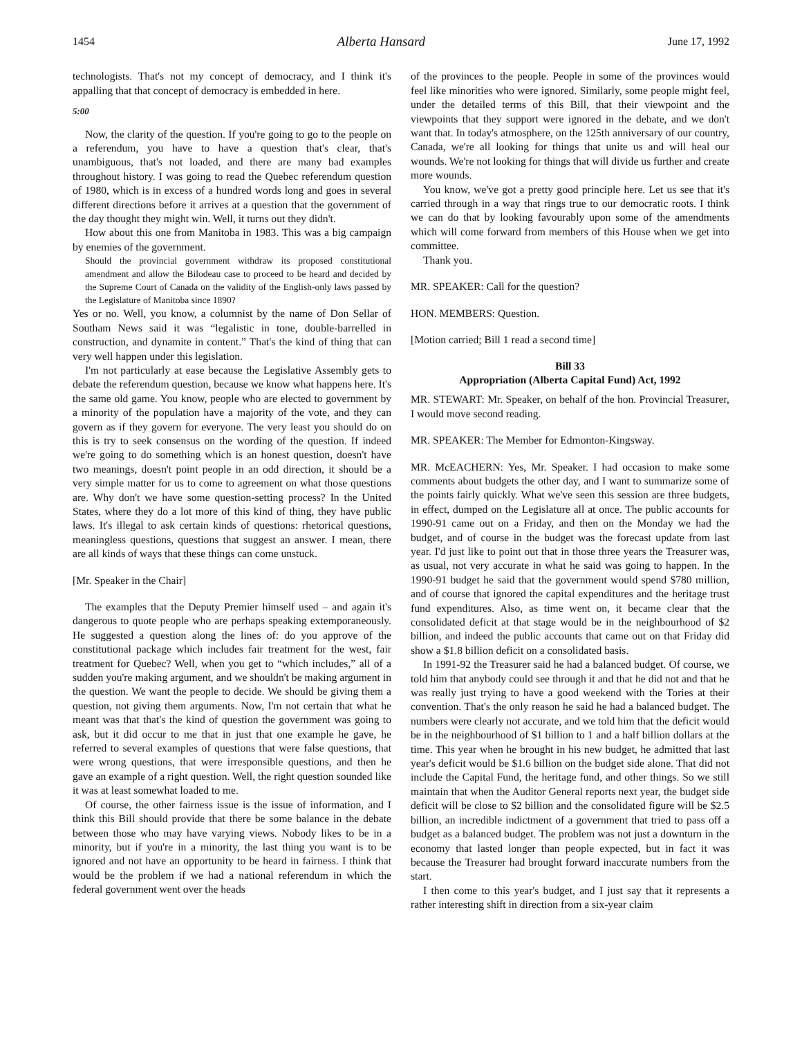1454 Alberta Hansard June 17, 1992
technologists. That's not my concept of democracy, and I think it's appalling that that concept of democracy is embedded in here.
5:00
Now, the clarity of the question. If you're going to go to the people on a referendum, you have to have a question that's clear, that's unambiguous, that's not loaded, and there are many bad examples throughout history. I was going to read the Quebec referendum question of 1980, which is in excess of a hundred words long and goes in several different directions before it arrives at a question that the government of the day thought they might win. Well, it turns out they didn't.
How about this one from Manitoba in 1983. This was a big campaign by enemies of the government.
Should the provincial government withdraw its proposed constitutional amendment and allow the Bilodeau case to proceed to be heard and decided by the Supreme Court of Canada on the validity of the English-only laws passed by the Legislature of Manitoba since 1890?
Yes or no. Well, you know, a columnist by the name of Don Sellar of Southam News said it was “legalistic in tone, double-barrelled in construction, and dynamite in content.” That's the kind of thing that can very well happen under this legislation.
I'm not particularly at ease because the Legislative Assembly gets to debate the referendum question, because we know what happens here. It's the same old game. You know, people who are elected to government by a minority of the population have a majority of the vote, and they can govern as if they govern for everyone. The very least you should do on this is try to seek consensus on the wording of the question. If indeed we're going to do something which is an honest question, doesn't have two meanings, doesn't point people in an odd direction, it should be a very simple matter for us to come to agreement on what those questions are. Why don't we have some question-setting process? In the United States, where they do a lot more of this kind of thing, they have public laws. It's illegal to ask certain kinds of questions: rhetorical questions, meaningless questions, questions that suggest an answer. I mean, there are all kinds of ways that these things can come unstuck.
[Mr. Speaker in the Chair]
The examples that the Deputy Premier himself used – and again it's dangerous to quote people who are perhaps speaking extemporaneously. He suggested a question along the lines of: do you approve of the constitutional package which includes fair treatment for the west, fair treatment for Quebec? Well, when you get to “which includes,” all of a sudden you're making argument, and we shouldn't be making argument in the question. We want the people to decide. We should be giving them a question, not giving them arguments. Now, I'm not certain that what he meant was that that's the kind of question the government was going to ask, but it did occur to me that in just that one example he gave, he referred to several examples of questions that were false questions, that were wrong questions, that were irresponsible questions, and then he gave an example of a right question. Well, the right question sounded like it was at least somewhat loaded to me.
Of course, the other fairness issue is the issue of information, and I think this Bill should provide that there be some balance in the debate between those who may have varying views. Nobody likes to be in a minority, but if you're in a minority, the last thing you want is to be ignored and not have an opportunity to be heard in fairness. I think that would be the problem if we had a national referendum in which the federal government went over the heads
of the provinces to the people. People in some of the provinces would feel like minorities who were ignored. Similarly, some people might feel, under the detailed terms of this Bill, that their viewpoint and the viewpoints that they support were ignored in the debate, and we don't want that. In today's atmosphere, on the 125th anniversary of our country, Canada, we're all looking for things that unite us and will heal our wounds. We're not looking for things that will divide us further and create more wounds.
You know, we've got a pretty good principle here. Let us see that it's carried through in a way that rings true to our democratic roots. I think we can do that by looking favourably upon some of the amendments which will come forward from members of this House when we get into committee.
Thank you.
MR. SPEAKER: Call for the question?
HON. MEMBERS: Question.
[Motion carried; Bill 1 read a second time]
Bill 33
Appropriation (Alberta Capital Fund) Act, 1992
MR. STEWART: Mr. Speaker, on behalf of the hon. Provincial Treasurer, I would move second reading.
MR. SPEAKER: The Member for Edmonton-Kingsway.
MR. McEACHERN: Yes, Mr. Speaker. I had occasion to make some comments about budgets the other day, and I want to summarize some of the points fairly quickly. What we've seen this session are three budgets, in effect, dumped on the Legislature all at once. The public accounts for 1990-91 came out on a Friday, and then on the Monday we had the budget, and of course in the budget was the forecast update from last year. I'd just like to point out that in those three years the Treasurer was, as usual, not very accurate in what he said was going to happen. In the 1990-91 budget he said that the government would spend $780 million, and of course that ignored the capital expenditures and the heritage trust fund expenditures. Also, as time went on, it became clear that the consolidated deficit at that stage would be in the neighbourhood of $2 billion, and indeed the public accounts that came out on that Friday did show a $1.8 billion deficit on a consolidated basis.
In 1991-92 the Treasurer said he had a balanced budget. Of course, we told him that anybody could see through it and that he did not and that he was really just trying to have a good weekend with the Tories at their convention. That's the only reason he said he had a balanced budget. The numbers were clearly not accurate, and we told him that the deficit would be in the neighbourhood of $1 billion to 1 and a half billion dollars at the time. This year when he brought in his new budget, he admitted that last year's deficit would be $1.6 billion on the budget side alone. That did not include the Capital Fund, the heritage fund, and other things. So we still maintain that when the Auditor General reports next year, the budget side deficit will be close to $2 billion and the consolidated figure will be $2.5 billion, an incredible indictment of a government that tried to pass off a budget as a balanced budget. The problem was not just a downturn in the economy that lasted longer than people expected, but in fact it was because the Treasurer had brought forward inaccurate numbers from the start.
I then come to this year's budget, and I just say that it represents a rather interesting shift in direction from a six-year claim